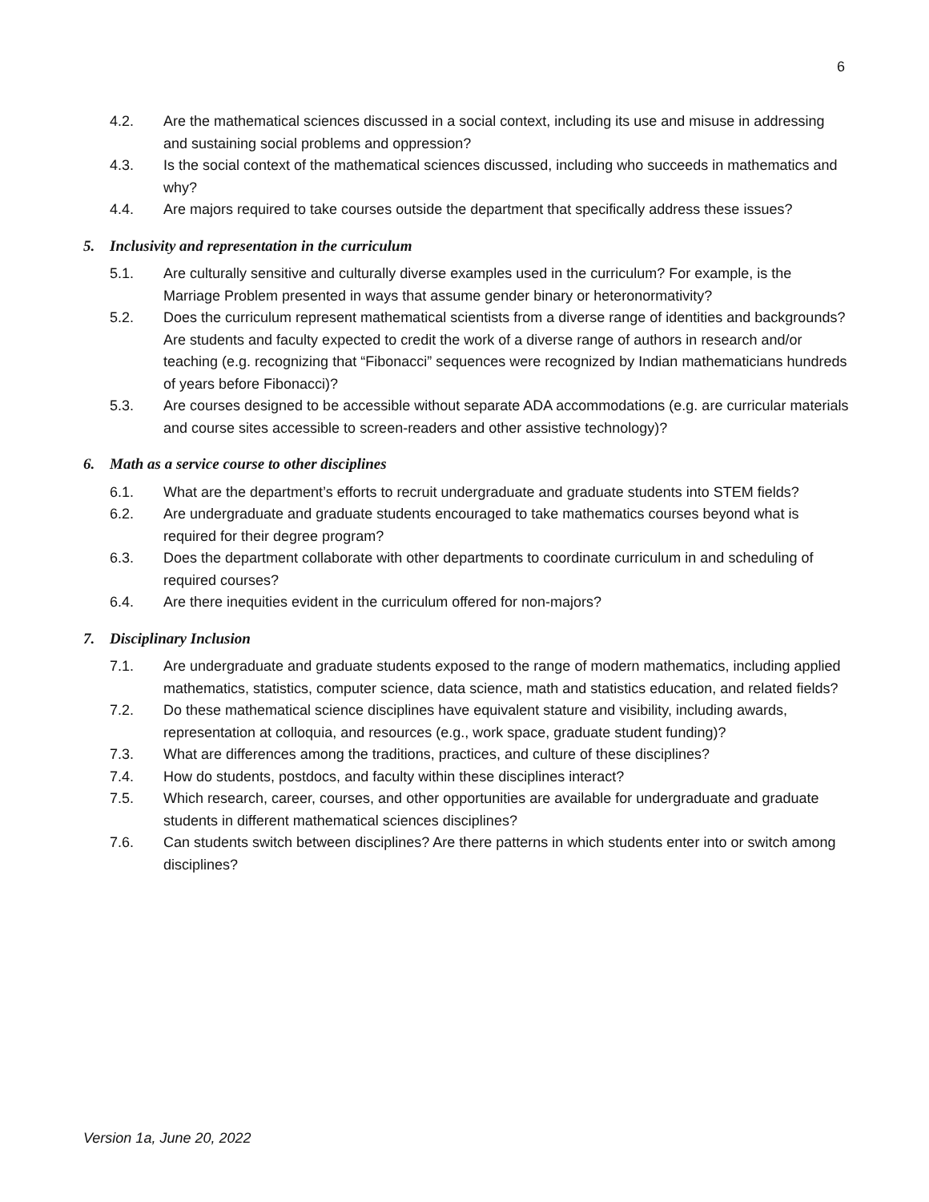6
4.2. Are the mathematical sciences discussed in a social context, including its use and misuse in addressing and sustaining social problems and oppression?
4.3. Is the social context of the mathematical sciences discussed, including who succeeds in mathematics and why?
4.4. Are majors required to take courses outside the department that specifically address these issues?
5. Inclusivity and representation in the curriculum
5.1. Are culturally sensitive and culturally diverse examples used in the curriculum? For example, is the Marriage Problem presented in ways that assume gender binary or heteronormativity?
5.2. Does the curriculum represent mathematical scientists from a diverse range of identities and backgrounds? Are students and faculty expected to credit the work of a diverse range of authors in research and/or teaching (e.g. recognizing that “Fibonacci” sequences were recognized by Indian mathematicians hundreds of years before Fibonacci)?
5.3. Are courses designed to be accessible without separate ADA accommodations (e.g. are curricular materials and course sites accessible to screen-readers and other assistive technology)?
6. Math as a service course to other disciplines
6.1. What are the department’s efforts to recruit undergraduate and graduate students into STEM fields?
6.2. Are undergraduate and graduate students encouraged to take mathematics courses beyond what is required for their degree program?
6.3. Does the department collaborate with other departments to coordinate curriculum in and scheduling of required courses?
6.4. Are there inequities evident in the curriculum offered for non-majors?
7. Disciplinary Inclusion
7.1. Are undergraduate and graduate students exposed to the range of modern mathematics, including applied mathematics, statistics, computer science, data science, math and statistics education, and related fields?
7.2. Do these mathematical science disciplines have equivalent stature and visibility, including awards, representation at colloquia, and resources (e.g., work space, graduate student funding)?
7.3. What are differences among the traditions, practices, and culture of these disciplines?
7.4. How do students, postdocs, and faculty within these disciplines interact?
7.5. Which research, career, courses, and other opportunities are available for undergraduate and graduate students in different mathematical sciences disciplines?
7.6. Can students switch between disciplines? Are there patterns in which students enter into or switch among disciplines?
Version 1a, June 20, 2022